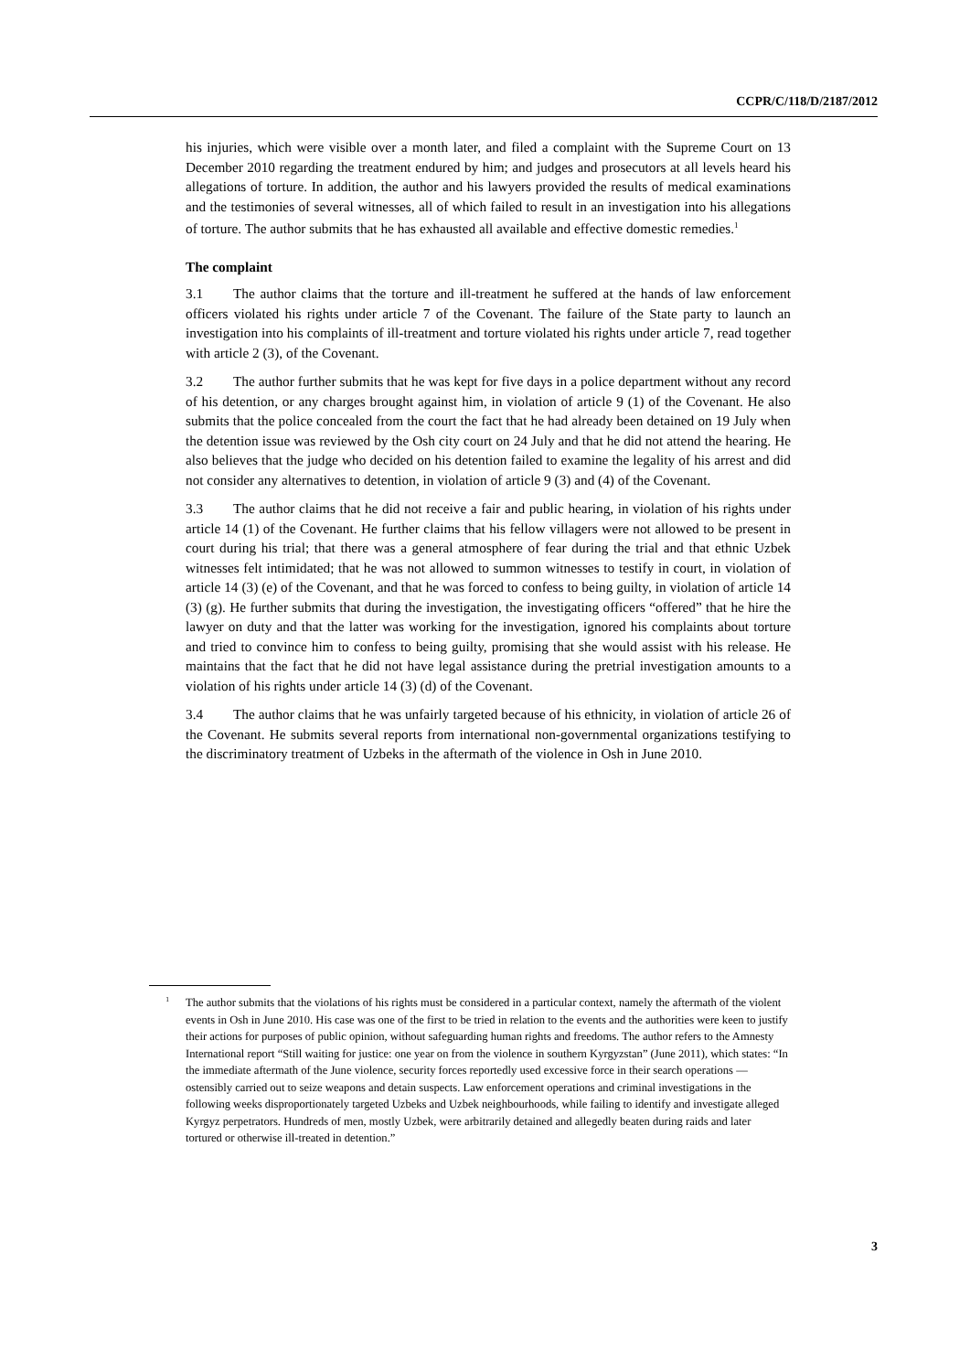CCPR/C/118/D/2187/2012
his injuries, which were visible over a month later, and filed a complaint with the Supreme Court on 13 December 2010 regarding the treatment endured by him; and judges and prosecutors at all levels heard his allegations of torture. In addition, the author and his lawyers provided the results of medical examinations and the testimonies of several witnesses, all of which failed to result in an investigation into his allegations of torture. The author submits that he has exhausted all available and effective domestic remedies.<sup>1</sup>
The complaint
3.1 The author claims that the torture and ill-treatment he suffered at the hands of law enforcement officers violated his rights under article 7 of the Covenant. The failure of the State party to launch an investigation into his complaints of ill-treatment and torture violated his rights under article 7, read together with article 2 (3), of the Covenant.
3.2 The author further submits that he was kept for five days in a police department without any record of his detention, or any charges brought against him, in violation of article 9 (1) of the Covenant. He also submits that the police concealed from the court the fact that he had already been detained on 19 July when the detention issue was reviewed by the Osh city court on 24 July and that he did not attend the hearing. He also believes that the judge who decided on his detention failed to examine the legality of his arrest and did not consider any alternatives to detention, in violation of article 9 (3) and (4) of the Covenant.
3.3 The author claims that he did not receive a fair and public hearing, in violation of his rights under article 14 (1) of the Covenant. He further claims that his fellow villagers were not allowed to be present in court during his trial; that there was a general atmosphere of fear during the trial and that ethnic Uzbek witnesses felt intimidated; that he was not allowed to summon witnesses to testify in court, in violation of article 14 (3) (e) of the Covenant, and that he was forced to confess to being guilty, in violation of article 14 (3) (g). He further submits that during the investigation, the investigating officers “offered” that he hire the lawyer on duty and that the latter was working for the investigation, ignored his complaints about torture and tried to convince him to confess to being guilty, promising that she would assist with his release. He maintains that the fact that he did not have legal assistance during the pretrial investigation amounts to a violation of his rights under article 14 (3) (d) of the Covenant.
3.4 The author claims that he was unfairly targeted because of his ethnicity, in violation of article 26 of the Covenant. He submits several reports from international non-governmental organizations testifying to the discriminatory treatment of Uzbeks in the aftermath of the violence in Osh in June 2010.
<sup>1</sup> The author submits that the violations of his rights must be considered in a particular context, namely the aftermath of the violent events in Osh in June 2010. His case was one of the first to be tried in relation to the events and the authorities were keen to justify their actions for purposes of public opinion, without safeguarding human rights and freedoms. The author refers to the Amnesty International report “Still waiting for justice: one year on from the violence in southern Kyrgyzstan” (June 2011), which states: “In the immediate aftermath of the June violence, security forces reportedly used excessive force in their search operations — ostensibly carried out to seize weapons and detain suspects. Law enforcement operations and criminal investigations in the following weeks disproportionately targeted Uzbeks and Uzbek neighbourhoods, while failing to identify and investigate alleged Kyrgyz perpetrators. Hundreds of men, mostly Uzbek, were arbitrarily detained and allegedly beaten during raids and later tortured or otherwise ill-treated in detention.”
3